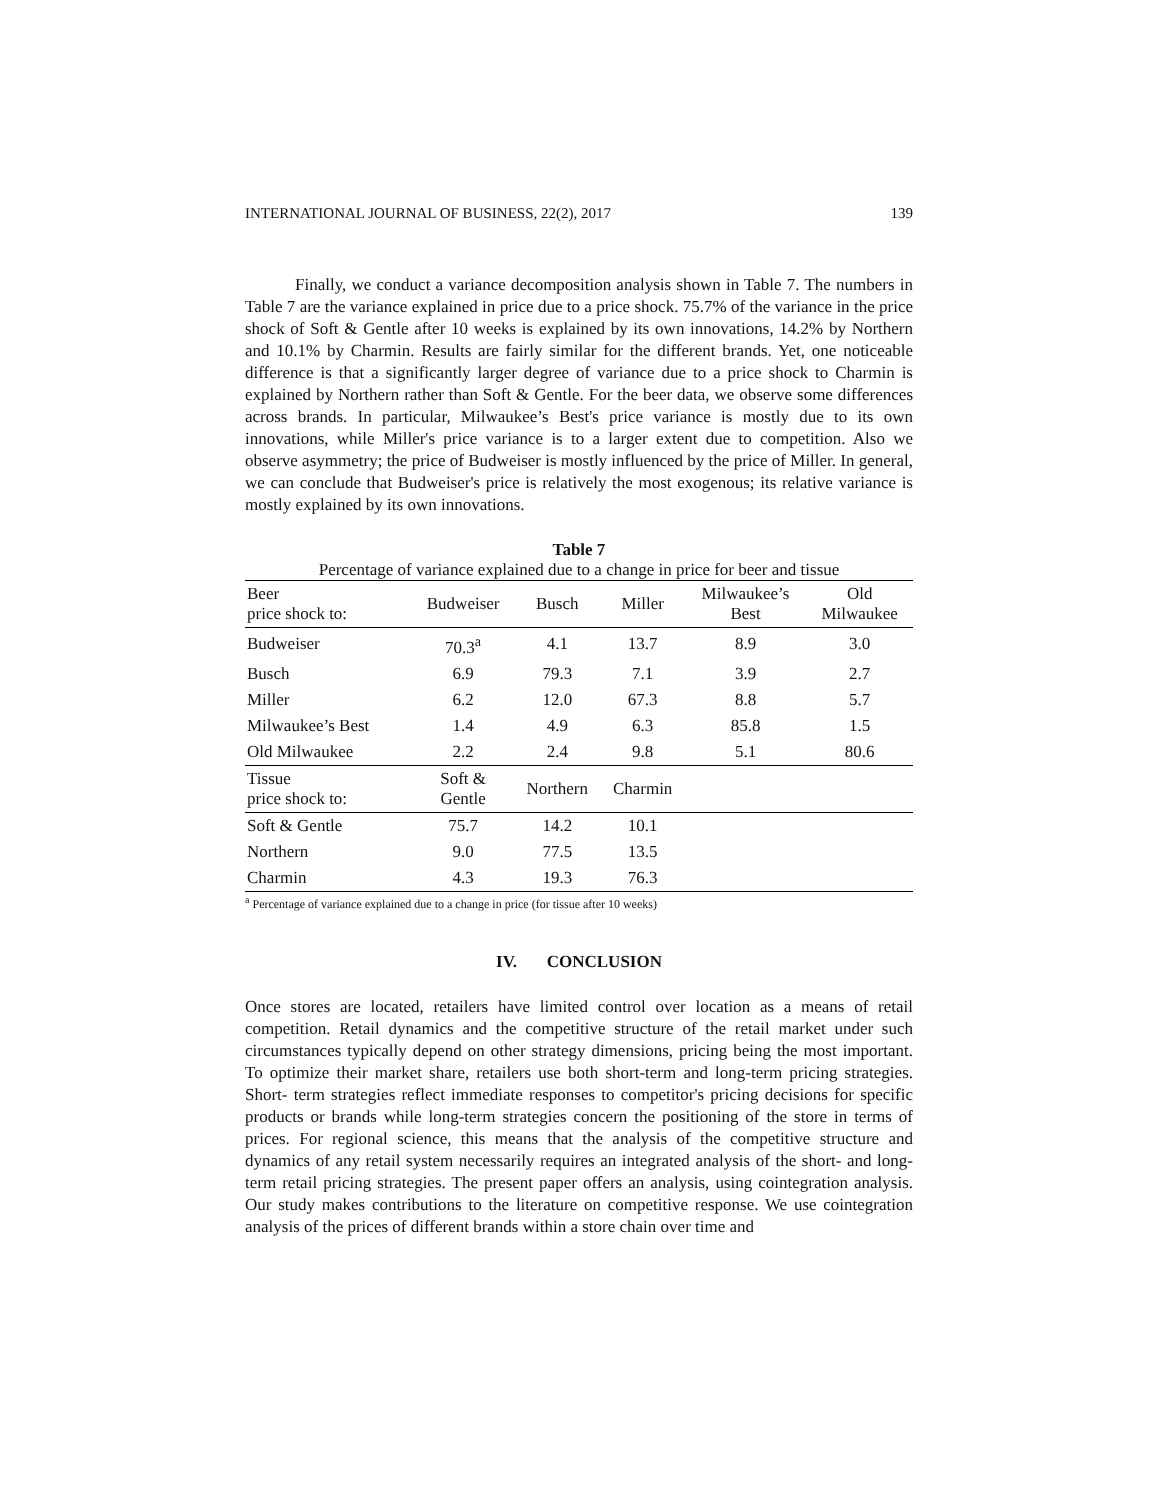INTERNATIONAL JOURNAL OF BUSINESS, 22(2), 2017 139
Finally, we conduct a variance decomposition analysis shown in Table 7. The numbers in Table 7 are the variance explained in price due to a price shock. 75.7% of the variance in the price shock of Soft & Gentle after 10 weeks is explained by its own innovations, 14.2% by Northern and 10.1% by Charmin. Results are fairly similar for the different brands. Yet, one noticeable difference is that a significantly larger degree of variance due to a price shock to Charmin is explained by Northern rather than Soft & Gentle. For the beer data, we observe some differences across brands. In particular, Milwaukee’s Best's price variance is mostly due to its own innovations, while Miller's price variance is to a larger extent due to competition. Also we observe asymmetry; the price of Budweiser is mostly influenced by the price of Miller. In general, we can conclude that Budweiser's price is relatively the most exogenous; its relative variance is mostly explained by its own innovations.
Table 7
Percentage of variance explained due to a change in price for beer and tissue
| Beer price shock to: | Budweiser | Busch | Miller | Milwaukee’s Best | Old Milwaukee |
| --- | --- | --- | --- | --- | --- |
| Budweiser | 70.3<sup>a</sup> | 4.1 | 13.7 | 8.9 | 3.0 |
| Busch | 6.9 | 79.3 | 7.1 | 3.9 | 2.7 |
| Miller | 6.2 | 12.0 | 67.3 | 8.8 | 5.7 |
| Milwaukee’s Best | 1.4 | 4.9 | 6.3 | 85.8 | 1.5 |
| Old Milwaukee | 2.2 | 2.4 | 9.8 | 5.1 | 80.6 |
| Tissue price shock to: | Soft & Gentle | Northern | Charmin | | |
| Soft & Gentle | 75.7 | 14.2 | 10.1 | | |
| Northern | 9.0 | 77.5 | 13.5 | | |
| Charmin | 4.3 | 19.3 | 76.3 | | |
<sup>a</sup> Percentage of variance explained due to a change in price (for tissue after 10 weeks)
IV. CONCLUSION
Once stores are located, retailers have limited control over location as a means of retail competition. Retail dynamics and the competitive structure of the retail market under such circumstances typically depend on other strategy dimensions, pricing being the most important. To optimize their market share, retailers use both short-term and long-term pricing strategies. Short- term strategies reflect immediate responses to competitor's pricing decisions for specific products or brands while long-term strategies concern the positioning of the store in terms of prices. For regional science, this means that the analysis of the competitive structure and dynamics of any retail system necessarily requires an integrated analysis of the short- and long-term retail pricing strategies. The present paper offers an analysis, using cointegration analysis. Our study makes contributions to the literature on competitive response. We use cointegration analysis of the prices of different brands within a store chain over time and